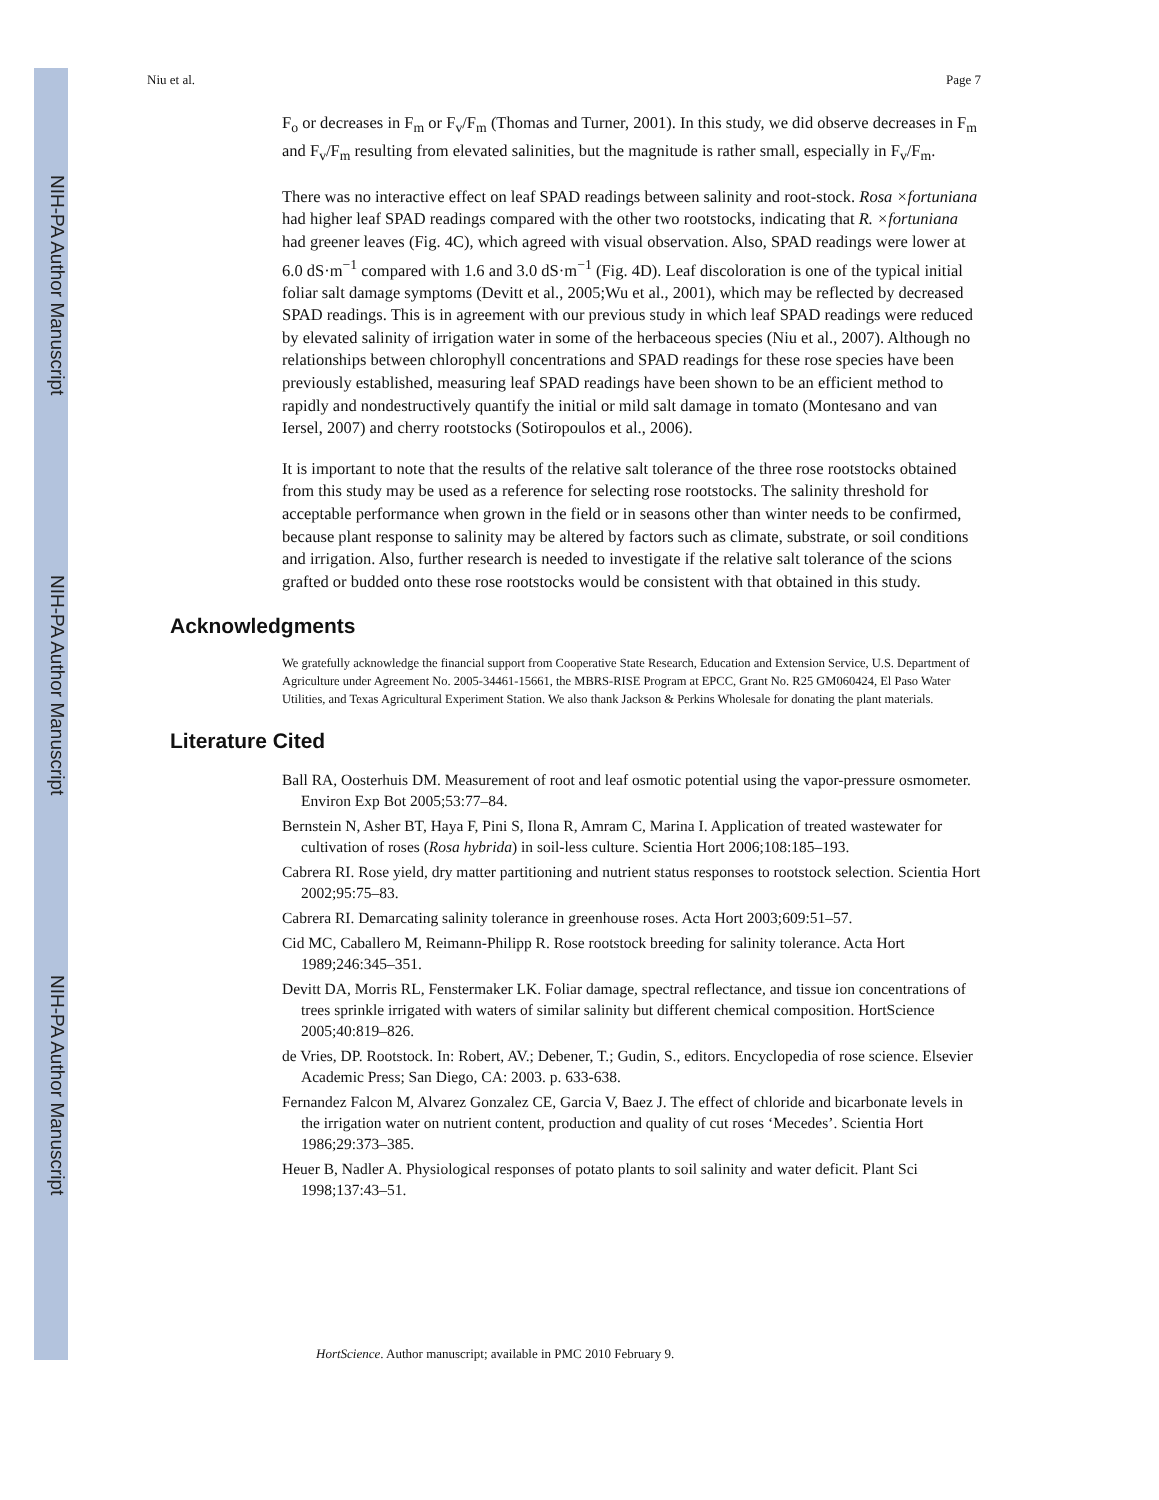NIH-PA Author Manuscript
NIH-PA Author Manuscript
NIH-PA Author Manuscript
Niu et al. Page 7
F<sub>o</sub> or decreases in F<sub>m</sub> or F<sub>v</sub>/F<sub>m</sub> (Thomas and Turner, 2001). In this study, we did observe decreases in F<sub>m</sub> and F<sub>v</sub>/F<sub>m</sub> resulting from elevated salinities, but the magnitude is rather small, especially in F<sub>v</sub>/F<sub>m</sub>.
There was no interactive effect on leaf SPAD readings between salinity and root-stock. Rosa ×fortuniana had higher leaf SPAD readings compared with the other two rootstocks, indicating that R. ×fortuniana had greener leaves (Fig. 4C), which agreed with visual observation. Also, SPAD readings were lower at 6.0 dS·m<sup>−1</sup> compared with 1.6 and 3.0 dS·m<sup>−1</sup> (Fig. 4D). Leaf discoloration is one of the typical initial foliar salt damage symptoms (Devitt et al., 2005;Wu et al., 2001), which may be reflected by decreased SPAD readings. This is in agreement with our previous study in which leaf SPAD readings were reduced by elevated salinity of irrigation water in some of the herbaceous species (Niu et al., 2007). Although no relationships between chlorophyll concentrations and SPAD readings for these rose species have been previously established, measuring leaf SPAD readings have been shown to be an efficient method to rapidly and nondestructively quantify the initial or mild salt damage in tomato (Montesano and van Iersel, 2007) and cherry rootstocks (Sotiropoulos et al., 2006).
It is important to note that the results of the relative salt tolerance of the three rose rootstocks obtained from this study may be used as a reference for selecting rose rootstocks. The salinity threshold for acceptable performance when grown in the field or in seasons other than winter needs to be confirmed, because plant response to salinity may be altered by factors such as climate, substrate, or soil conditions and irrigation. Also, further research is needed to investigate if the relative salt tolerance of the scions grafted or budded onto these rose rootstocks would be consistent with that obtained in this study.
Acknowledgments
We gratefully acknowledge the financial support from Cooperative State Research, Education and Extension Service, U.S. Department of Agriculture under Agreement No. 2005-34461-15661, the MBRS-RISE Program at EPCC, Grant No. R25 GM060424, El Paso Water Utilities, and Texas Agricultural Experiment Station. We also thank Jackson & Perkins Wholesale for donating the plant materials.
Literature Cited
Ball RA, Oosterhuis DM. Measurement of root and leaf osmotic potential using the vapor-pressure osmometer. Environ Exp Bot 2005;53:77–84.
Bernstein N, Asher BT, Haya F, Pini S, Ilona R, Amram C, Marina I. Application of treated wastewater for cultivation of roses (Rosa hybrida) in soil-less culture. Scientia Hort 2006;108:185–193.
Cabrera RI. Rose yield, dry matter partitioning and nutrient status responses to rootstock selection. Scientia Hort 2002;95:75–83.
Cabrera RI. Demarcating salinity tolerance in greenhouse roses. Acta Hort 2003;609:51–57.
Cid MC, Caballero M, Reimann-Philipp R. Rose rootstock breeding for salinity tolerance. Acta Hort 1989;246:345–351.
Devitt DA, Morris RL, Fenstermaker LK. Foliar damage, spectral reflectance, and tissue ion concentrations of trees sprinkle irrigated with waters of similar salinity but different chemical composition. HortScience 2005;40:819–826.
de Vries, DP. Rootstock. In: Robert, AV.; Debener, T.; Gudin, S., editors. Encyclopedia of rose science. Elsevier Academic Press; San Diego, CA: 2003. p. 633-638.
Fernandez Falcon M, Alvarez Gonzalez CE, Garcia V, Baez J. The effect of chloride and bicarbonate levels in the irrigation water on nutrient content, production and quality of cut roses ‘Mecedes’. Scientia Hort 1986;29:373–385.
Heuer B, Nadler A. Physiological responses of potato plants to soil salinity and water deficit. Plant Sci 1998;137:43–51.
HortScience. Author manuscript; available in PMC 2010 February 9.